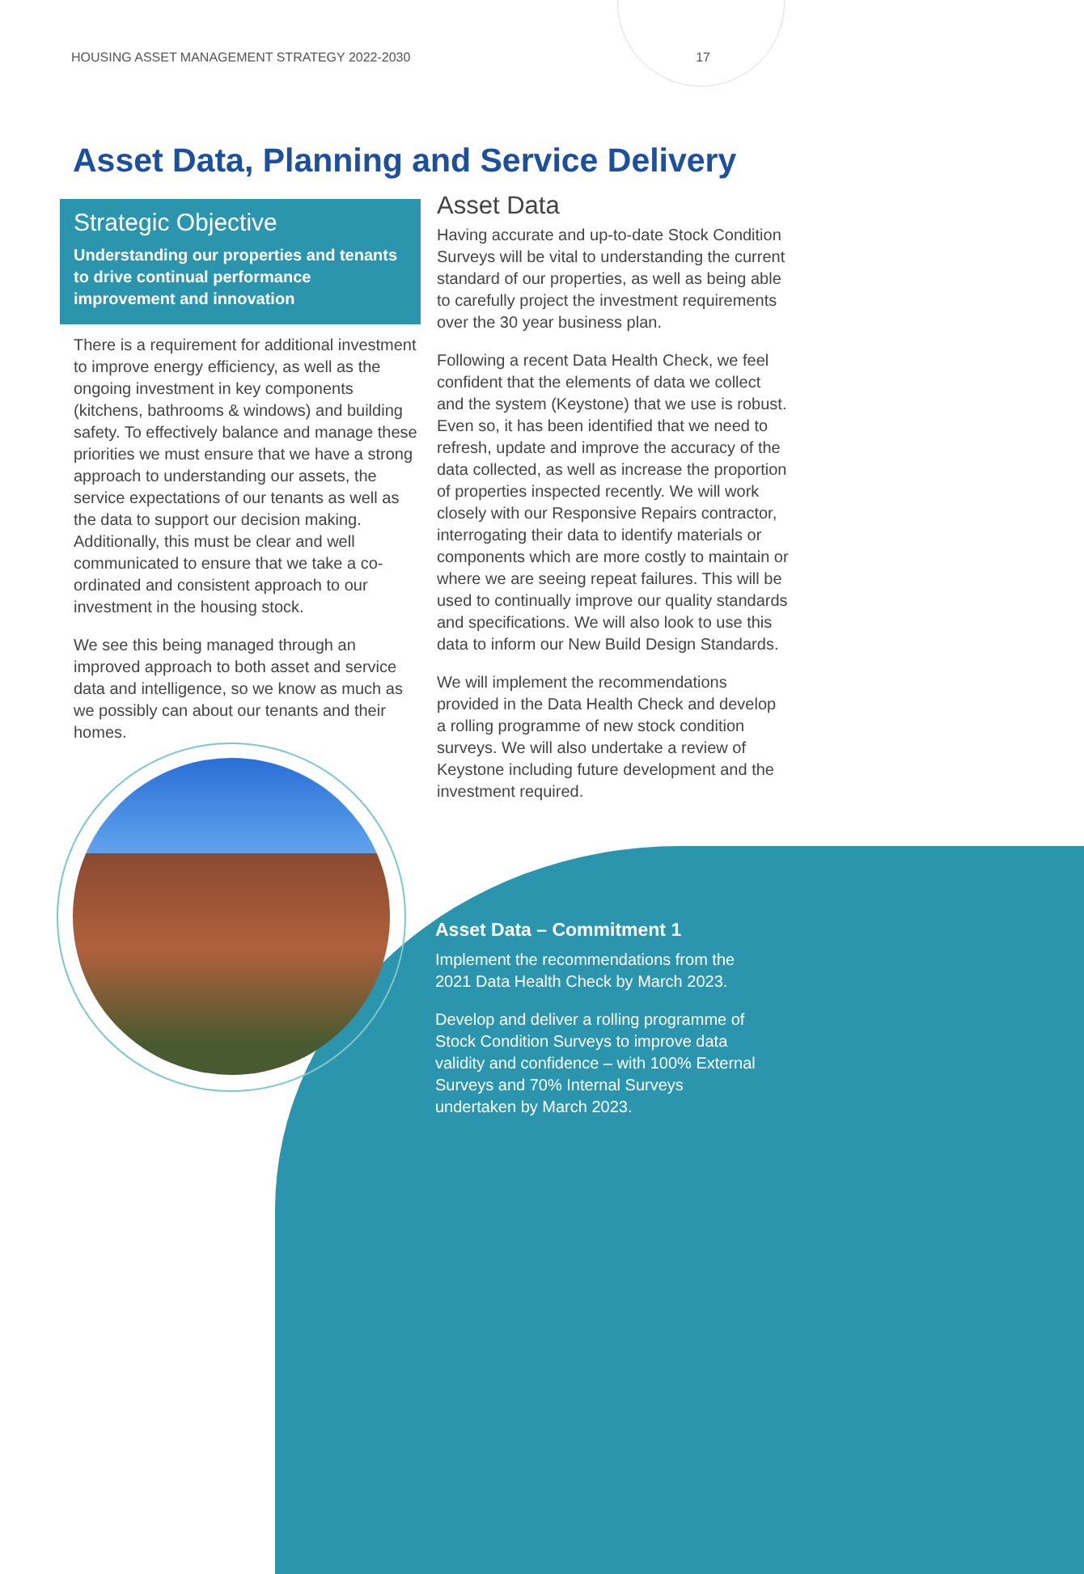HOUSING ASSET MANAGEMENT STRATEGY 2022-2030 17
Asset Data, Planning and Service Delivery
Strategic Objective
Understanding our properties and tenants to drive continual performance improvement and innovation
There is a requirement for additional investment to improve energy efficiency, as well as the ongoing investment in key components (kitchens, bathrooms & windows) and building safety. To effectively balance and manage these priorities we must ensure that we have a strong approach to understanding our assets, the service expectations of our tenants as well as the data to support our decision making. Additionally, this must be clear and well communicated to ensure that we take a co-ordinated and consistent approach to our investment in the housing stock.
We see this being managed through an improved approach to both asset and service data and intelligence, so we know as much as we possibly can about our tenants and their homes.
Asset Data
Having accurate and up-to-date Stock Condition Surveys will be vital to understanding the current standard of our properties, as well as being able to carefully project the investment requirements over the 30 year business plan.
Following a recent Data Health Check, we feel confident that the elements of data we collect and the system (Keystone) that we use is robust. Even so, it has been identified that we need to refresh, update and improve the accuracy of the data collected, as well as increase the proportion of properties inspected recently. We will work closely with our Responsive Repairs contractor, interrogating their data to identify materials or components which are more costly to maintain or where we are seeing repeat failures. This will be used to continually improve our quality standards and specifications. We will also look to use this data to inform our New Build Design Standards.
We will implement the recommendations provided in the Data Health Check and develop a rolling programme of new stock condition surveys. We will also undertake a review of Keystone including future development and the investment required.
Asset Data – Commitment 1
Implement the recommendations from the 2021 Data Health Check by March 2023.
Develop and deliver a rolling programme of Stock Condition Surveys to improve data validity and confidence – with 100% External Surveys and 70% Internal Surveys undertaken by March 2023.